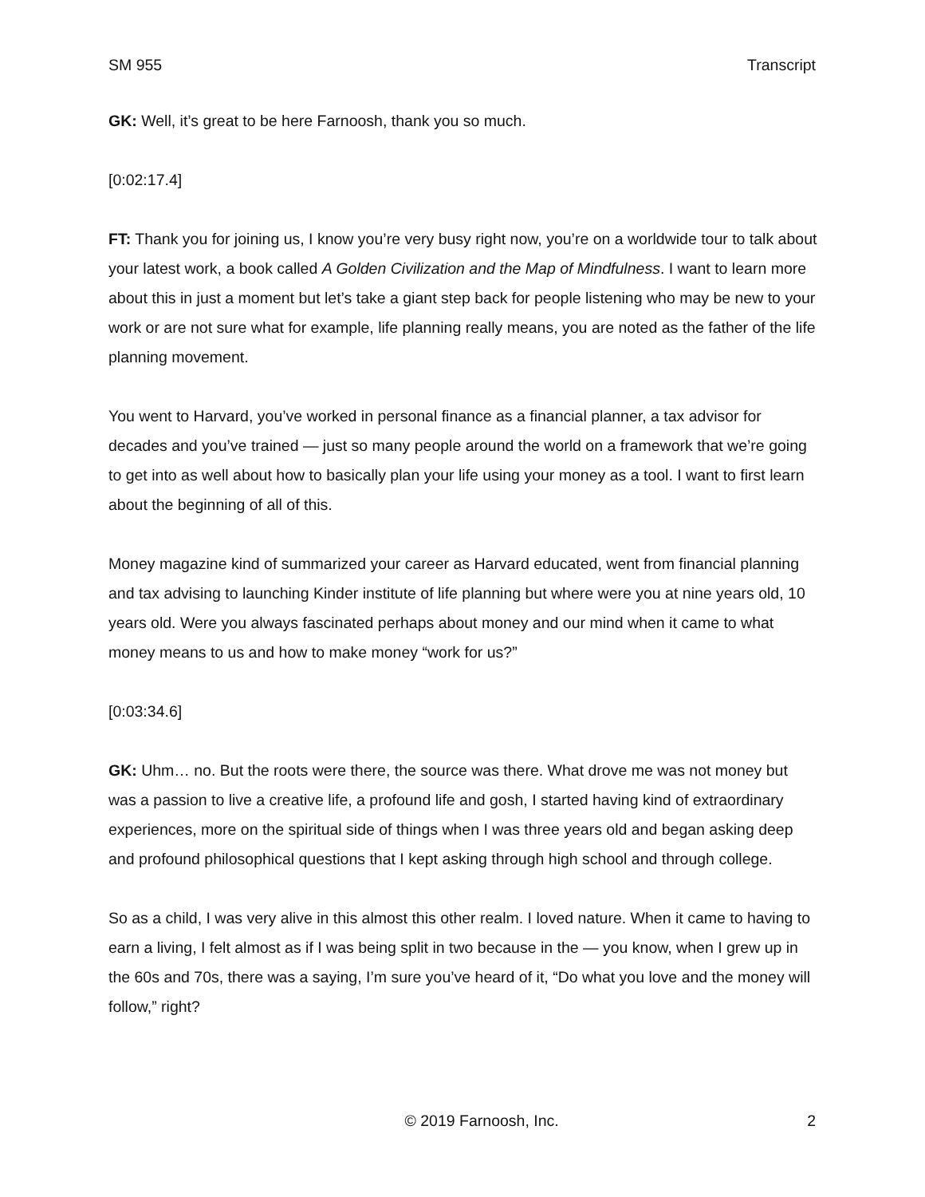SM 955 Transcript
GK: Well, it’s great to be here Farnoosh, thank you so much.
[0:02:17.4]
FT: Thank you for joining us, I know you’re very busy right now, you’re on a worldwide tour to talk about your latest work, a book called A Golden Civilization and the Map of Mindfulness. I want to learn more about this in just a moment but let’s take a giant step back for people listening who may be new to your work or are not sure what for example, life planning really means, you are noted as the father of the life planning movement.
You went to Harvard, you’ve worked in personal finance as a financial planner, a tax advisor for decades and you’ve trained — just so many people around the world on a framework that we’re going to get into as well about how to basically plan your life using your money as a tool. I want to first learn about the beginning of all of this.
Money magazine kind of summarized your career as Harvard educated, went from financial planning and tax advising to launching Kinder institute of life planning but where were you at nine years old, 10 years old. Were you always fascinated perhaps about money and our mind when it came to what money means to us and how to make money “work for us?”
[0:03:34.6]
GK: Uhm… no. But the roots were there, the source was there. What drove me was not money but was a passion to live a creative life, a profound life and gosh, I started having kind of extraordinary experiences, more on the spiritual side of things when I was three years old and began asking deep and profound philosophical questions that I kept asking through high school and through college.
So as a child, I was very alive in this almost this other realm. I loved nature. When it came to having to earn a living, I felt almost as if I was being split in two because in the — you know, when I grew up in the 60s and 70s, there was a saying, I’m sure you’ve heard of it, “Do what you love and the money will follow,” right?
© 2019 Farnoosh, Inc. 2